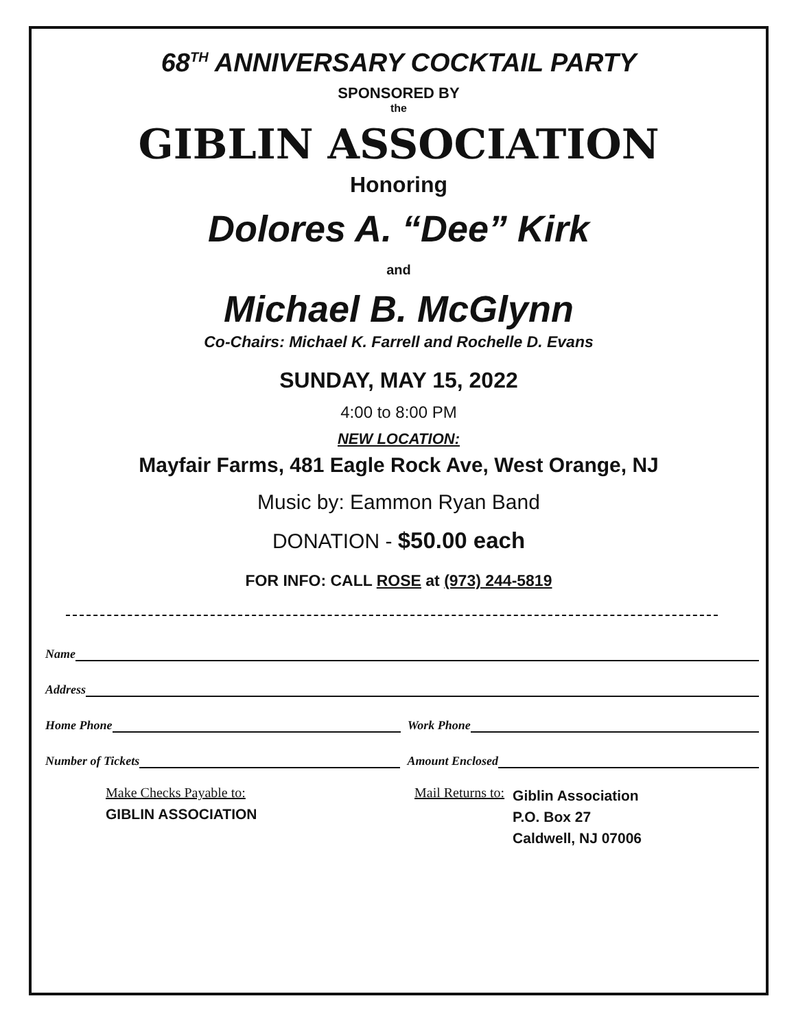68<sup>TH</sup> ANNIVERSARY COCKTAIL PARTY
SPONSORED BY
the
GIBLIN ASSOCIATION
Honoring
Dolores A. “Dee” Kirk
and
Michael B. McGlynn
Co-Chairs: Michael K. Farrell and Rochelle D. Evans
SUNDAY, MAY 15, 2022
4:00 to 8:00 PM
NEW LOCATION:
Mayfair Farms, 481 Eagle Rock Ave, West Orange, NJ
Music by: Eammon Ryan Band
DONATION - $50.00 each
FOR INFO: CALL ROSE at (973) 244-5819
Name
Address
Home Phone Work Phone
Number of Tickets Amount Enclosed
Make Checks Payable to:
GIBLIN ASSOCIATION
Mail Returns to:
Giblin Association
P.O. Box 27
Caldwell, NJ 07006